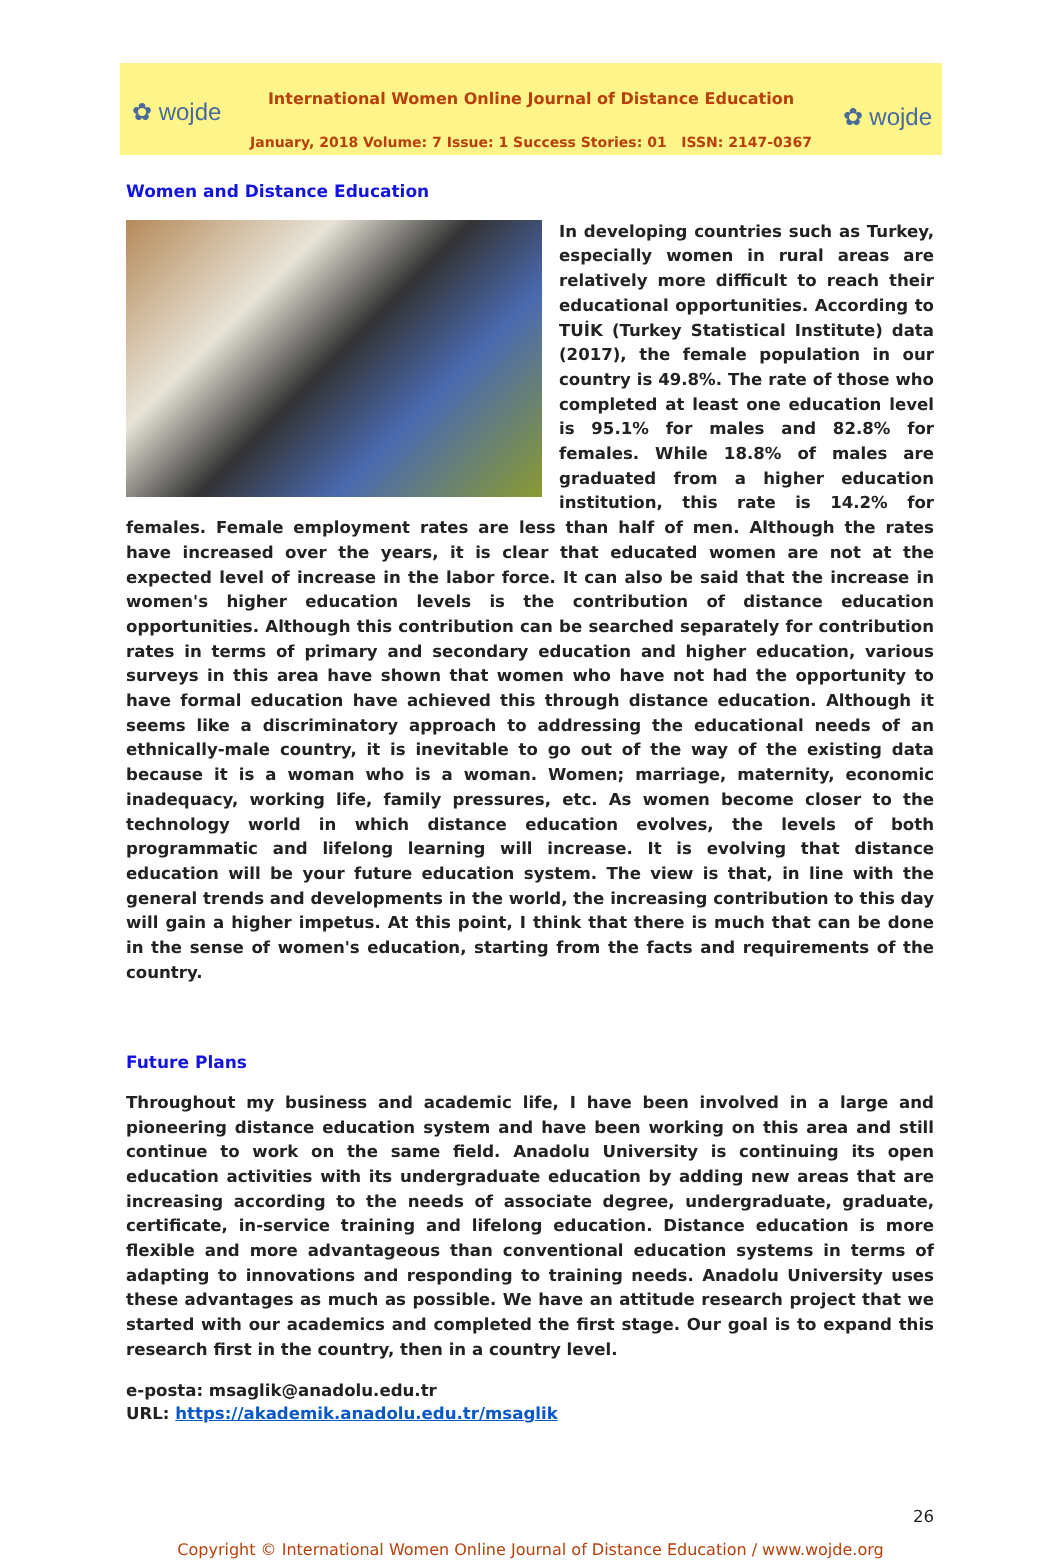✿ wojde ✿ wojde
International Women Online Journal of Distance Education
January, 2018 Volume: 7 Issue: 1 Success Stories: 01 ISSN: 2147-0367
Women and Distance Education
In developing countries such as Turkey, especially women in rural areas are relatively more difficult to reach their educational opportunities. According to TUİK (Turkey Statistical Institute) data (2017), the female population in our country is 49.8%. The rate of those who completed at least one education level is 95.1% for males and 82.8% for females. While 18.8% of males are graduated from a higher education institution, this rate is 14.2% for females. Female employment rates are less than half of men. Although the rates have increased over the years, it is clear that educated women are not at the expected level of increase in the labor force. It can also be said that the increase in women's higher education levels is the contribution of distance education opportunities. Although this contribution can be searched separately for contribution rates in terms of primary and secondary education and higher education, various surveys in this area have shown that women who have not had the opportunity to have formal education have achieved this through distance education. Although it seems like a discriminatory approach to addressing the educational needs of an ethnically-male country, it is inevitable to go out of the way of the existing data because it is a woman who is a woman. Women; marriage, maternity, economic inadequacy, working life, family pressures, etc. As women become closer to the technology world in which distance education evolves, the levels of both programmatic and lifelong learning will increase. It is evolving that distance education will be your future education system. The view is that, in line with the general trends and developments in the world, the increasing contribution to this day will gain a higher impetus. At this point, I think that there is much that can be done in the sense of women's education, starting from the facts and requirements of the country.
Future Plans
Throughout my business and academic life, I have been involved in a large and pioneering distance education system and have been working on this area and still continue to work on the same field. Anadolu University is continuing its open education activities with its undergraduate education by adding new areas that are increasing according to the needs of associate degree, undergraduate, graduate, certificate, in-service training and lifelong education. Distance education is more flexible and more advantageous than conventional education systems in terms of adapting to innovations and responding to training needs. Anadolu University uses these advantages as much as possible. We have an attitude research project that we started with our academics and completed the first stage. Our goal is to expand this research first in the country, then in a country level.
e-posta: msaglik@anadolu.edu.tr
URL: https://akademik.anadolu.edu.tr/msaglik
26
Copyright © International Women Online Journal of Distance Education / www.wojde.org